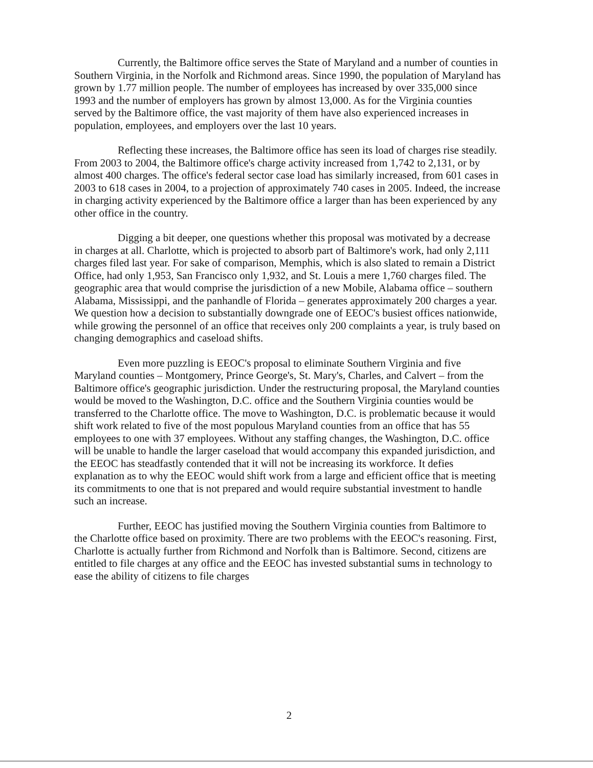Currently, the Baltimore office serves the State of Maryland and a number of counties in Southern Virginia, in the Norfolk and Richmond areas. Since 1990, the population of Maryland has grown by 1.77 million people. The number of employees has increased by over 335,000 since 1993 and the number of employers has grown by almost 13,000. As for the Virginia counties served by the Baltimore office, the vast majority of them have also experienced increases in population, employees, and employers over the last 10 years.
Reflecting these increases, the Baltimore office has seen its load of charges rise steadily. From 2003 to 2004, the Baltimore office's charge activity increased from 1,742 to 2,131, or by almost 400 charges. The office's federal sector case load has similarly increased, from 601 cases in 2003 to 618 cases in 2004, to a projection of approximately 740 cases in 2005. Indeed, the increase in charging activity experienced by the Baltimore office a larger than has been experienced by any other office in the country.
Digging a bit deeper, one questions whether this proposal was motivated by a decrease in charges at all. Charlotte, which is projected to absorb part of Baltimore's work, had only 2,111 charges filed last year. For sake of comparison, Memphis, which is also slated to remain a District Office, had only 1,953, San Francisco only 1,932, and St. Louis a mere 1,760 charges filed. The geographic area that would comprise the jurisdiction of a new Mobile, Alabama office – southern Alabama, Mississippi, and the panhandle of Florida – generates approximately 200 charges a year. We question how a decision to substantially downgrade one of EEOC's busiest offices nationwide, while growing the personnel of an office that receives only 200 complaints a year, is truly based on changing demographics and caseload shifts.
Even more puzzling is EEOC's proposal to eliminate Southern Virginia and five Maryland counties – Montgomery, Prince George's, St. Mary's, Charles, and Calvert – from the Baltimore office's geographic jurisdiction. Under the restructuring proposal, the Maryland counties would be moved to the Washington, D.C. office and the Southern Virginia counties would be transferred to the Charlotte office. The move to Washington, D.C. is problematic because it would shift work related to five of the most populous Maryland counties from an office that has 55 employees to one with 37 employees. Without any staffing changes, the Washington, D.C. office will be unable to handle the larger caseload that would accompany this expanded jurisdiction, and the EEOC has steadfastly contended that it will not be increasing its workforce. It defies explanation as to why the EEOC would shift work from a large and efficient office that is meeting its commitments to one that is not prepared and would require substantial investment to handle such an increase.
Further, EEOC has justified moving the Southern Virginia counties from Baltimore to the Charlotte office based on proximity. There are two problems with the EEOC's reasoning. First, Charlotte is actually further from Richmond and Norfolk than is Baltimore. Second, citizens are entitled to file charges at any office and the EEOC has invested substantial sums in technology to ease the ability of citizens to file charges
2